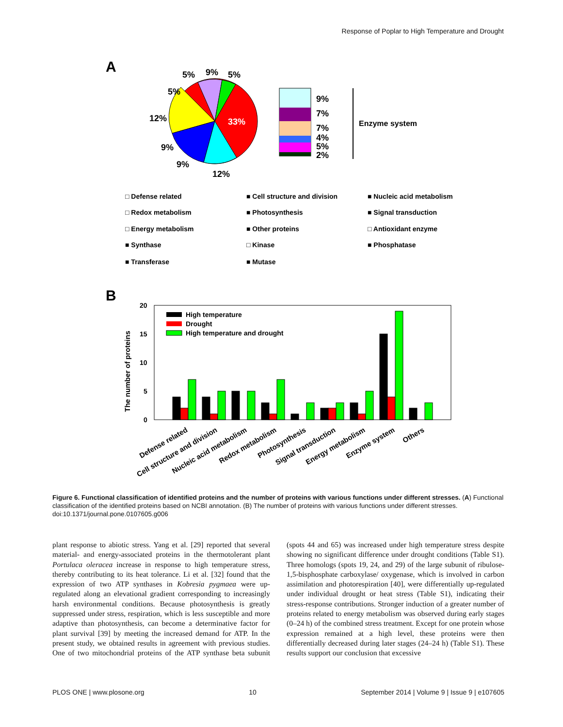Response of Poplar to High Temperature and Drought
A
33%
12%
9%
9%
12%
5%
5%
9%
5%
9%
7%
7%
4%
5%
2%
Enzyme system
□ Defense related
■ Cell structure and division
■ Nucleic acid metabolism
□ Redox metabolism
■ Photosynthesis
■ Signal transduction
□ Energy metabolism
■ Other proteins
□ Antioxidant enzyme
■ Synthase
□ Kinase
■ Phosphatase
■ Transferase
■ Mutase
B
20
15
10
5
0
The number of proteins
High temperature
Drought
High temperature and drought
Defense related
Cell structure and division
Nucleic acid metabolism
Redox metabolism
Photosynthesis
Signal transduction
Energy metabolism
Enzyme system
Others
Figure 6. Functional classification of identified proteins and the number of proteins with various functions under different stresses. (A) Functional classification of the identified proteins based on NCBI annotation. (B) The number of proteins with various functions under different stresses.
doi:10.1371/journal.pone.0107605.g006
plant response to abiotic stress. Yang et al. [29] reported that several material- and energy-associated proteins in the thermotolerant plant Portulaca oleracea increase in response to high temperature stress, thereby contributing to its heat tolerance. Li et al. [32] found that the expression of two ATP synthases in Kobresia pygmaea were up-regulated along an elevational gradient corresponding to increasingly harsh environmental conditions. Because photosynthesis is greatly suppressed under stress, respiration, which is less susceptible and more adaptive than photosynthesis, can become a determinative factor for plant survival [39] by meeting the increased demand for ATP. In the present study, we obtained results in agreement with previous studies. One of two mitochondrial proteins of the ATP synthase beta subunit (spots 44 and 65) was increased under high temperature stress despite showing no significant difference under drought conditions (Table S1). Three homologs (spots 19, 24, and 29) of the large subunit of ribulose-1,5-bisphosphate carboxylase/ oxygenase, which is involved in carbon assimilation and photorespiration [40], were differentially up-regulated under individual drought or heat stress (Table S1), indicating their stress-response contributions. Stronger induction of a greater number of proteins related to energy metabolism was observed during early stages (0–24 h) of the combined stress treatment. Except for one protein whose expression remained at a high level, these proteins were then differentially decreased during later stages (24–24 h) (Table S1). These results support our conclusion that excessive
PLOS ONE | www.plosone.org 10 September 2014 | Volume 9 | Issue 9 | e107605